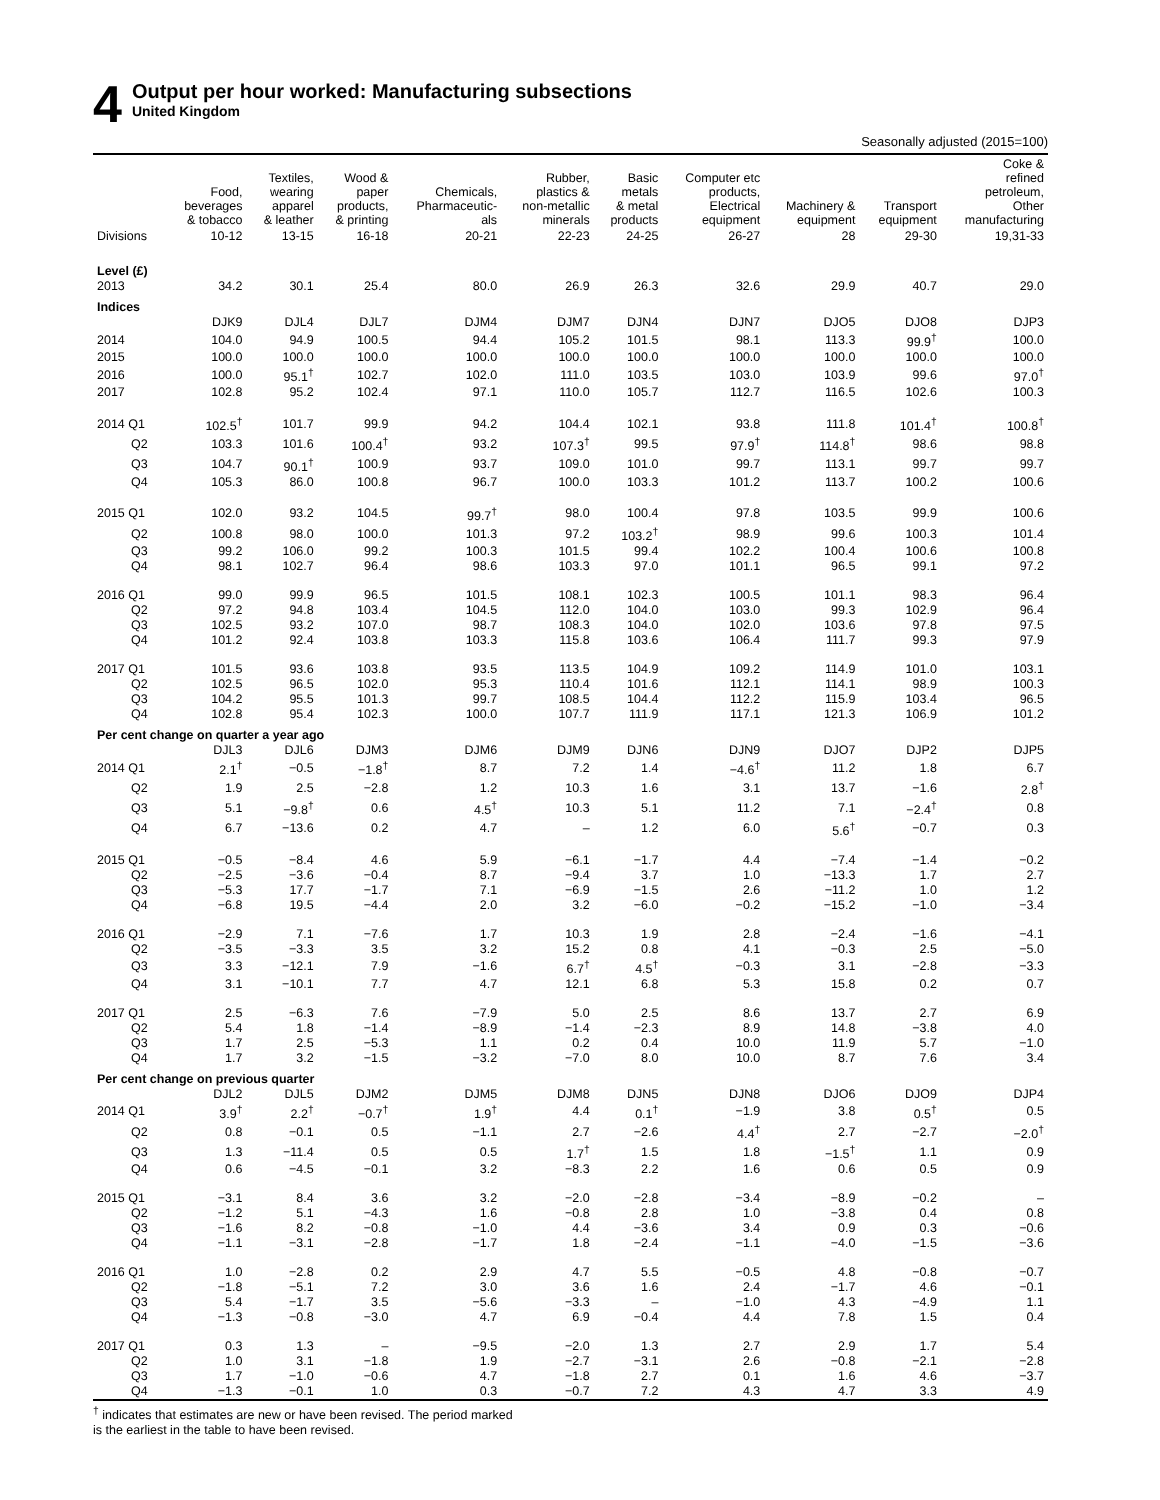4
Output per hour worked: Manufacturing subsections
United Kingdom
Seasonally adjusted (2015=100)
| | Food, beverages & tobacco | Textiles, wearing apparel & leather | Wood & paper products, & printing | Chemicals, Pharmaceutic- als | Rubber, plastics & non-metallic minerals | Basic metals & metal products | Computer etc products, Electrical equipment | Machinery & equipment | Transport equipment | Coke & refined petroleum, Other manufacturing |
| --- | --- | --- | --- | --- | --- | --- | --- | --- | --- | --- |
| Divisions | 10-12 | 13-15 | 16-18 | 20-21 | 22-23 | 24-25 | 26-27 | 28 | 29-30 | 19,31-33 |
| Level (£) | | | | | | | | | | |
| 2013 | 34.2 | 30.1 | 25.4 | 80.0 | 26.9 | 26.3 | 32.6 | 29.9 | 40.7 | 29.0 |
| Indices | | | | | | | | | | |
| | DJK9 | DJL4 | DJL7 | DJM4 | DJM7 | DJN4 | DJN7 | DJO5 | DJO8 | DJP3 |
| 2014 | 104.0 | 94.9 | 100.5 | 94.4 | 105.2 | 101.5 | 98.1 | 113.3 | 99.9<sup>†</sup> | 100.0 |
| 2015 | 100.0 | 100.0 | 100.0 | 100.0 | 100.0 | 100.0 | 100.0 | 100.0 | 100.0 | 100.0 |
| 2016 | 100.0 | 95.1<sup>†</sup> | 102.7 | 102.0 | 111.0 | 103.5 | 103.0 | 103.9 | 99.6 | 97.0<sup>†</sup> |
| 2017 | 102.8 | 95.2 | 102.4 | 97.1 | 110.0 | 105.7 | 112.7 | 116.5 | 102.6 | 100.3 |
| 2014 Q1 | 102.5<sup>†</sup> | 101.7 | 99.9 | 94.2 | 104.4 | 102.1 | 93.8 | 111.8 | 101.4<sup>†</sup> | 100.8<sup>†</sup> |
| Q2 | 103.3 | 101.6 | 100.4<sup>†</sup> | 93.2 | 107.3<sup>†</sup> | 99.5 | 97.9<sup>†</sup> | 114.8<sup>†</sup> | 98.6 | 98.8 |
| Q3 | 104.7 | 90.1<sup>†</sup> | 100.9 | 93.7 | 109.0 | 101.0 | 99.7 | 113.1 | 99.7 | 99.7 |
| Q4 | 105.3 | 86.0 | 100.8 | 96.7 | 100.0 | 103.3 | 101.2 | 113.7 | 100.2 | 100.6 |
| 2015 Q1 | 102.0 | 93.2 | 104.5 | 99.7<sup>†</sup> | 98.0 | 100.4 | 97.8 | 103.5 | 99.9 | 100.6 |
| Q2 | 100.8 | 98.0 | 100.0 | 101.3 | 97.2 | 103.2<sup>†</sup> | 98.9 | 99.6 | 100.3 | 101.4 |
| Q3 | 99.2 | 106.0 | 99.2 | 100.3 | 101.5 | 99.4 | 102.2 | 100.4 | 100.6 | 100.8 |
| Q4 | 98.1 | 102.7 | 96.4 | 98.6 | 103.3 | 97.0 | 101.1 | 96.5 | 99.1 | 97.2 |
| 2016 Q1 | 99.0 | 99.9 | 96.5 | 101.5 | 108.1 | 102.3 | 100.5 | 101.1 | 98.3 | 96.4 |
| Q2 | 97.2 | 94.8 | 103.4 | 104.5 | 112.0 | 104.0 | 103.0 | 99.3 | 102.9 | 96.4 |
| Q3 | 102.5 | 93.2 | 107.0 | 98.7 | 108.3 | 104.0 | 102.0 | 103.6 | 97.8 | 97.5 |
| Q4 | 101.2 | 92.4 | 103.8 | 103.3 | 115.8 | 103.6 | 106.4 | 111.7 | 99.3 | 97.9 |
| 2017 Q1 | 101.5 | 93.6 | 103.8 | 93.5 | 113.5 | 104.9 | 109.2 | 114.9 | 101.0 | 103.1 |
| Q2 | 102.5 | 96.5 | 102.0 | 95.3 | 110.4 | 101.6 | 112.1 | 114.1 | 98.9 | 100.3 |
| Q3 | 104.2 | 95.5 | 101.3 | 99.7 | 108.5 | 104.4 | 112.2 | 115.9 | 103.4 | 96.5 |
| Q4 | 102.8 | 95.4 | 102.3 | 100.0 | 107.7 | 111.9 | 117.1 | 121.3 | 106.9 | 101.2 |
| Per cent change on quarter a year ago | | | | | | | | | | |
| | DJL3 | DJL6 | DJM3 | DJM6 | DJM9 | DJN6 | DJN9 | DJO7 | DJP2 | DJP5 |
| 2014 Q1 | 2.1<sup>†</sup> | −0.5 | −1.8<sup>†</sup> | 8.7 | 7.2 | 1.4 | −4.6<sup>†</sup> | 11.2 | 1.8 | 6.7 |
| Q2 | 1.9 | 2.5 | −2.8 | 1.2 | 10.3 | 1.6 | 3.1 | 13.7 | −1.6 | 2.8<sup>†</sup> |
| Q3 | 5.1 | −9.8<sup>†</sup> | 0.6 | 4.5<sup>†</sup> | 10.3 | 5.1 | 11.2 | 7.1 | −2.4<sup>†</sup> | 0.8 |
| Q4 | 6.7 | −13.6 | 0.2 | 4.7 | – | 1.2 | 6.0 | 5.6<sup>†</sup> | −0.7 | 0.3 |
| 2015 Q1 | −0.5 | −8.4 | 4.6 | 5.9 | −6.1 | −1.7 | 4.4 | −7.4 | −1.4 | −0.2 |
| Q2 | −2.5 | −3.6 | −0.4 | 8.7 | −9.4 | 3.7 | 1.0 | −13.3 | 1.7 | 2.7 |
| Q3 | −5.3 | 17.7 | −1.7 | 7.1 | −6.9 | −1.5 | 2.6 | −11.2 | 1.0 | 1.2 |
| Q4 | −6.8 | 19.5 | −4.4 | 2.0 | 3.2 | −6.0 | −0.2 | −15.2 | −1.0 | −3.4 |
| 2016 Q1 | −2.9 | 7.1 | −7.6 | 1.7 | 10.3 | 1.9 | 2.8 | −2.4 | −1.6 | −4.1 |
| Q2 | −3.5 | −3.3 | 3.5 | 3.2 | 15.2 | 0.8 | 4.1 | −0.3 | 2.5 | −5.0 |
| Q3 | 3.3 | −12.1 | 7.9 | −1.6 | 6.7<sup>†</sup> | 4.5<sup>†</sup> | −0.3 | 3.1 | −2.8 | −3.3 |
| Q4 | 3.1 | −10.1 | 7.7 | 4.7 | 12.1 | 6.8 | 5.3 | 15.8 | 0.2 | 0.7 |
| 2017 Q1 | 2.5 | −6.3 | 7.6 | −7.9 | 5.0 | 2.5 | 8.6 | 13.7 | 2.7 | 6.9 |
| Q2 | 5.4 | 1.8 | −1.4 | −8.9 | −1.4 | −2.3 | 8.9 | 14.8 | −3.8 | 4.0 |
| Q3 | 1.7 | 2.5 | −5.3 | 1.1 | 0.2 | 0.4 | 10.0 | 11.9 | 5.7 | −1.0 |
| Q4 | 1.7 | 3.2 | −1.5 | −3.2 | −7.0 | 8.0 | 10.0 | 8.7 | 7.6 | 3.4 |
| Per cent change on previous quarter | | | | | | | | | | |
| | DJL2 | DJL5 | DJM2 | DJM5 | DJM8 | DJN5 | DJN8 | DJO6 | DJO9 | DJP4 |
| 2014 Q1 | 3.9<sup>†</sup> | 2.2<sup>†</sup> | −0.7<sup>†</sup> | 1.9<sup>†</sup> | 4.4 | 0.1<sup>†</sup> | −1.9 | 3.8 | 0.5<sup>†</sup> | 0.5 |
| Q2 | 0.8 | −0.1 | 0.5 | −1.1 | 2.7 | −2.6 | 4.4<sup>†</sup> | 2.7 | −2.7 | −2.0<sup>†</sup> |
| Q3 | 1.3 | −11.4 | 0.5 | 0.5 | 1.7<sup>†</sup> | 1.5 | 1.8 | −1.5<sup>†</sup> | 1.1 | 0.9 |
| Q4 | 0.6 | −4.5 | −0.1 | 3.2 | −8.3 | 2.2 | 1.6 | 0.6 | 0.5 | 0.9 |
| 2015 Q1 | −3.1 | 8.4 | 3.6 | 3.2 | −2.0 | −2.8 | −3.4 | −8.9 | −0.2 | – |
| Q2 | −1.2 | 5.1 | −4.3 | 1.6 | −0.8 | 2.8 | 1.0 | −3.8 | 0.4 | 0.8 |
| Q3 | −1.6 | 8.2 | −0.8 | −1.0 | 4.4 | −3.6 | 3.4 | 0.9 | 0.3 | −0.6 |
| Q4 | −1.1 | −3.1 | −2.8 | −1.7 | 1.8 | −2.4 | −1.1 | −4.0 | −1.5 | −3.6 |
| 2016 Q1 | 1.0 | −2.8 | 0.2 | 2.9 | 4.7 | 5.5 | −0.5 | 4.8 | −0.8 | −0.7 |
| Q2 | −1.8 | −5.1 | 7.2 | 3.0 | 3.6 | 1.6 | 2.4 | −1.7 | 4.6 | −0.1 |
| Q3 | 5.4 | −1.7 | 3.5 | −5.6 | −3.3 | – | −1.0 | 4.3 | −4.9 | 1.1 |
| Q4 | −1.3 | −0.8 | −3.0 | 4.7 | 6.9 | −0.4 | 4.4 | 7.8 | 1.5 | 0.4 |
| 2017 Q1 | 0.3 | 1.3 | – | −9.5 | −2.0 | 1.3 | 2.7 | 2.9 | 1.7 | 5.4 |
| Q2 | 1.0 | 3.1 | −1.8 | 1.9 | −2.7 | −3.1 | 2.6 | −0.8 | −2.1 | −2.8 |
| Q3 | 1.7 | −1.0 | −0.6 | 4.7 | −1.8 | 2.7 | 0.1 | 1.6 | 4.6 | −3.7 |
| Q4 | −1.3 | −0.1 | 1.0 | 0.3 | −0.7 | 7.2 | 4.3 | 4.7 | 3.3 | 4.9 |
<sup>†</sup> indicates that estimates are new or have been revised. The period marked
is the earliest in the table to have been revised.